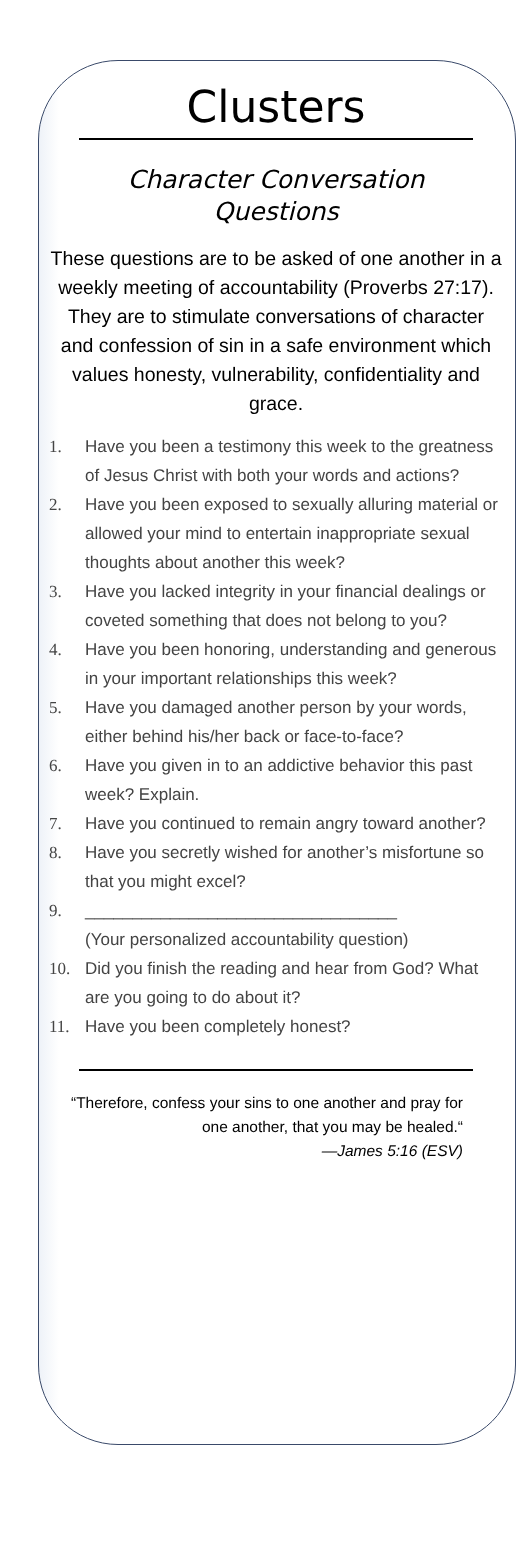Clusters
Character Conversation
Questions
These questions are to be asked of one another in a weekly meeting of accountability (Proverbs 27:17). They are to stimulate conversations of character and confession of sin in a safe environment which values honesty, vulnerability, confidentiality and grace.
1. Have you been a testimony this week to the greatness of Jesus Christ with both your words and actions?
2. Have you been exposed to sexually alluring material or allowed your mind to entertain inappropriate sexual thoughts about another this week?
3. Have you lacked integrity in your financial dealings or coveted something that does not belong to you?
4. Have you been honoring, understanding and generous in your important relationships this week?
5. Have you damaged another person by your words, either behind his/her back or face-to-face?
6. Have you given in to an addictive behavior this past week? Explain.
7. Have you continued to remain angry toward another?
8. Have you secretly wished for another’s misfortune so that you might excel?
9. _________________________________
(Your personalized accountability question)
10. Did you finish the reading and hear from God? What are you going to do about it?
11. Have you been completely honest?
“Therefore, confess your sins to one another and pray for one another, that you may be healed.“
—James 5:16 (ESV)